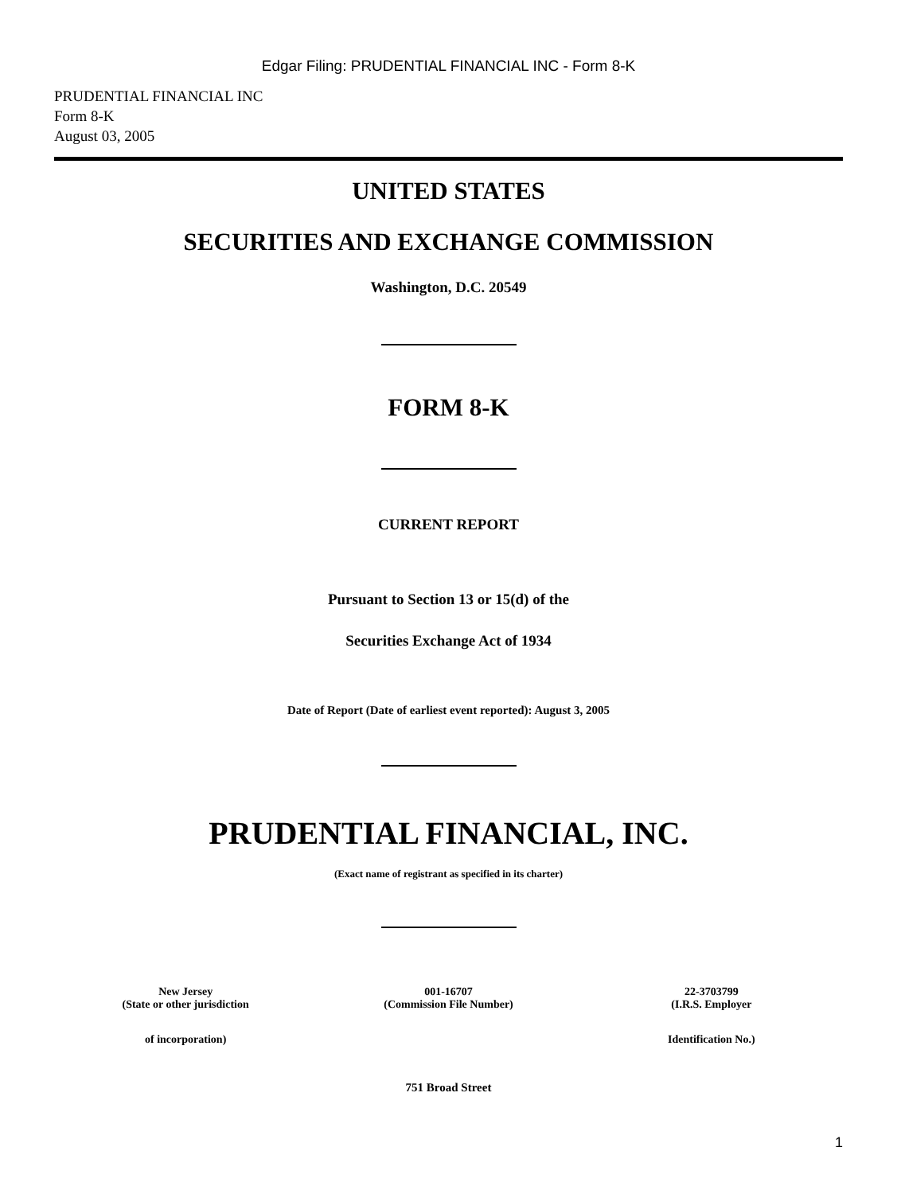Edgar Filing: PRUDENTIAL FINANCIAL INC - Form 8-K
PRUDENTIAL FINANCIAL INC
Form 8-K
August 03, 2005
UNITED STATES
SECURITIES AND EXCHANGE COMMISSION
Washington, D.C. 20549
FORM 8-K
CURRENT REPORT
Pursuant to Section 13 or 15(d) of the
Securities Exchange Act of 1934
Date of Report (Date of earliest event reported): August 3, 2005
PRUDENTIAL FINANCIAL, INC.
(Exact name of registrant as specified in its charter)
| New Jersey (State or other jurisdiction | 001-16707 (Commission File Number) | 22-3703799 (I.R.S. Employer |
| of incorporation) | | Identification No.) |
751 Broad Street
1